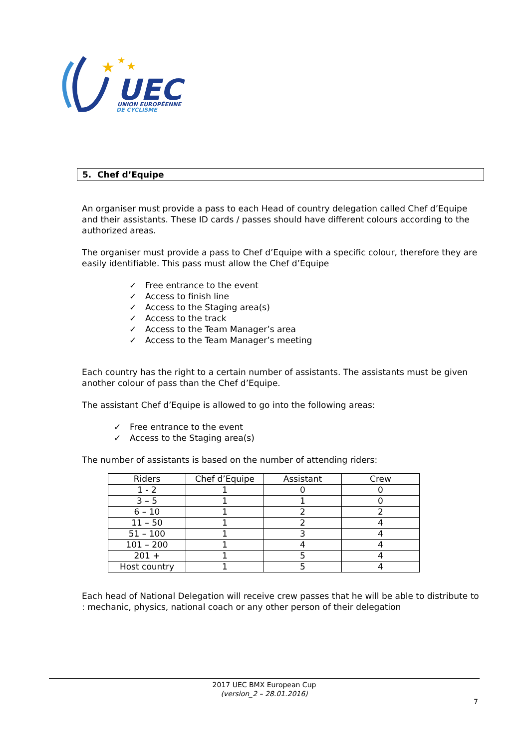UEC
UNION EUROPÉENNE
DE CYCLISME
★
★
★
5. Chef d’Equipe
An organiser must provide a pass to each Head of country delegation called Chef d’Equipe and their assistants. These ID cards / passes should have different colours according to the authorized areas.
The organiser must provide a pass to Chef d’Equipe with a specific colour, therefore they are easily identifiable. This pass must allow the Chef d’Equipe
✓ Free entrance to the event
✓ Access to finish line
✓ Access to the Staging area(s)
✓ Access to the track
✓ Access to the Team Manager’s area
✓ Access to the Team Manager’s meeting
Each country has the right to a certain number of assistants. The assistants must be given another colour of pass than the Chef d’Equipe.
The assistant Chef d’Equipe is allowed to go into the following areas:
✓ Free entrance to the event
✓ Access to the Staging area(s)
The number of assistants is based on the number of attending riders:
| Riders | Chef d’Equipe | Assistant | Crew |
| --- | --- | --- | --- |
| 1 - 2 | 1 | 0 | 0 |
| 3 – 5 | 1 | 1 | 0 |
| 6 – 10 | 1 | 2 | 2 |
| 11 – 50 | 1 | 2 | 4 |
| 51 – 100 | 1 | 3 | 4 |
| 101 – 200 | 1 | 4 | 4 |
| 201 + | 1 | 5 | 4 |
| Host country | 1 | 5 | 4 |
Each head of National Delegation will receive crew passes that he will be able to distribute to : mechanic, physics, national coach or any other person of their delegation
2017 UEC BMX European Cup
(version_2 – 28.01.2016)
7